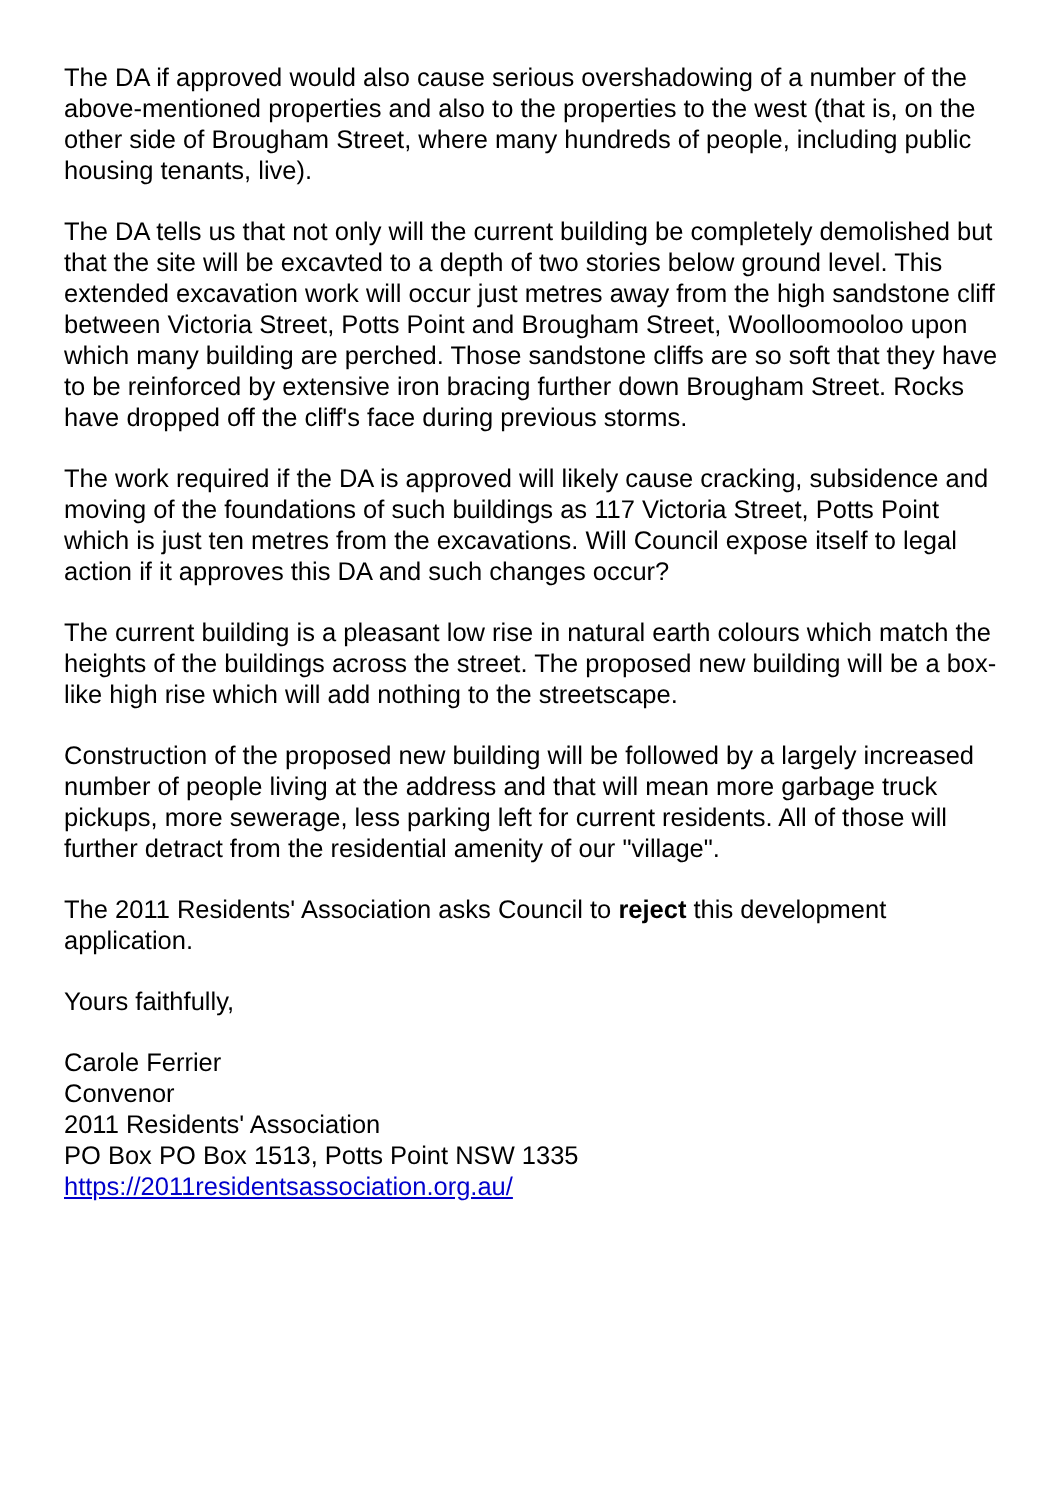The DA if approved would also cause serious overshadowing of a number of the above-mentioned properties and also to the properties to the west (that is, on the other side of Brougham Street, where many hundreds of people, including public housing tenants, live).
The DA tells us that not only will the current building be completely demolished but that the site will be excavted to a depth of two stories below ground level. This extended excavation work will occur just metres away from the high sandstone cliff between Victoria Street, Potts Point and Brougham Street, Woolloomooloo upon which many building are perched. Those sandstone cliffs are so soft that they have to be reinforced by extensive iron bracing further down Brougham Street. Rocks have dropped off the cliff's face during previous storms.
The work required if the DA is approved will likely cause cracking, subsidence and moving of the foundations of such buildings as 117 Victoria Street, Potts Point which is just ten metres from the excavations. Will Council expose itself to legal action if it approves this DA and such changes occur?
The current building is a pleasant low rise in natural earth colours which match the heights of the buildings across the street. The proposed new building will be a box-like high rise which will add nothing to the streetscape.
Construction of the proposed new building will be followed by a largely increased number of people living at the address and that will mean more garbage truck pickups, more sewerage, less parking left for current residents. All of those will further detract from the residential amenity of our "village".
The 2011 Residents' Association asks Council to reject this development application.
Yours faithfully,
Carole Ferrier
Convenor
2011 Residents' Association
PO Box PO Box 1513, Potts Point NSW 1335
https://2011residentsassociation.org.au/